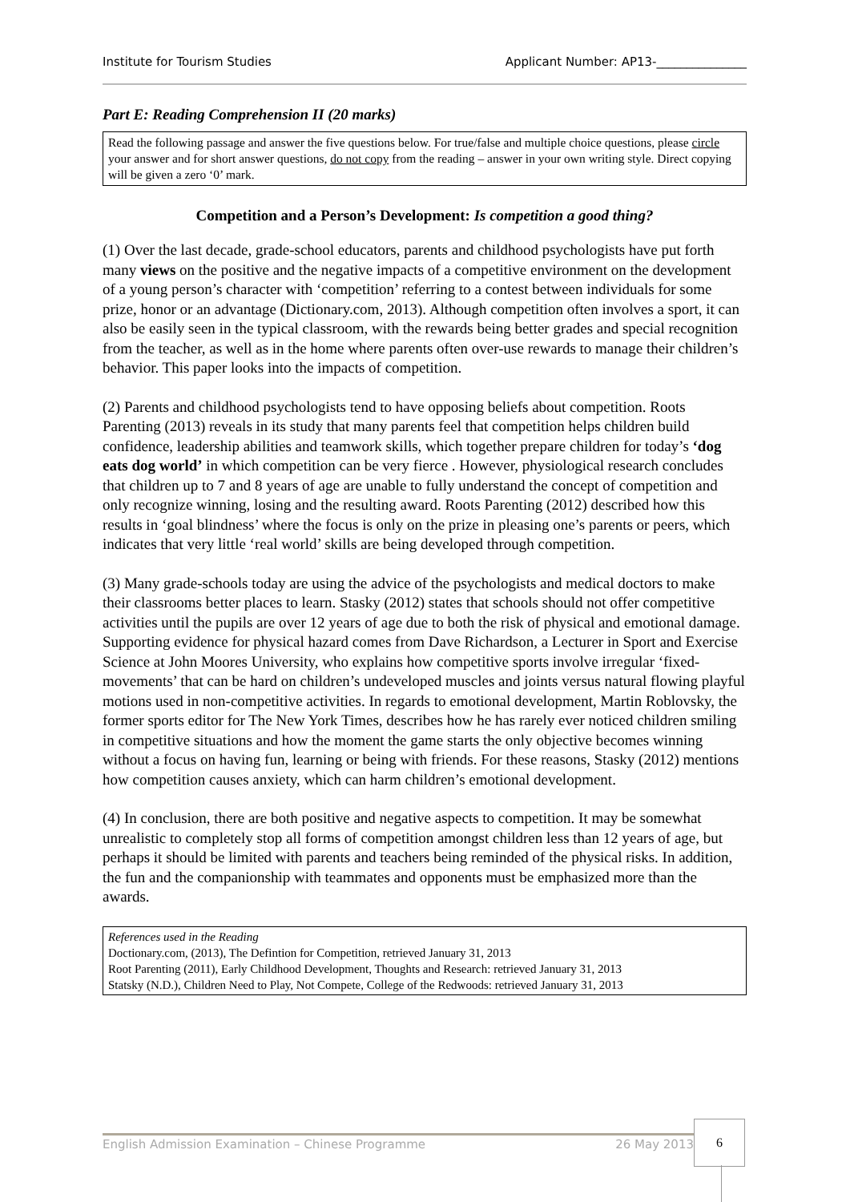Institute for Tourism Studies Applicant Number: AP13-_______________
Part E: Reading Comprehension II (20 marks)
Read the following passage and answer the five questions below. For true/false and multiple choice questions, please circle your answer and for short answer questions, do not copy from the reading – answer in your own writing style. Direct copying will be given a zero ‘0’ mark.
Competition and a Person’s Development: Is competition a good thing?
(1) Over the last decade, grade-school educators, parents and childhood psychologists have put forth many views on the positive and the negative impacts of a competitive environment on the development of a young person’s character with ‘competition’ referring to a contest between individuals for some prize, honor or an advantage (Dictionary.com, 2013). Although competition often involves a sport, it can also be easily seen in the typical classroom, with the rewards being better grades and special recognition from the teacher, as well as in the home where parents often over-use rewards to manage their children’s behavior. This paper looks into the impacts of competition.
(2) Parents and childhood psychologists tend to have opposing beliefs about competition. Roots Parenting (2013) reveals in its study that many parents feel that competition helps children build confidence, leadership abilities and teamwork skills, which together prepare children for today’s ‘dog eats dog world’ in which competition can be very fierce . However, physiological research concludes that children up to 7 and 8 years of age are unable to fully understand the concept of competition and only recognize winning, losing and the resulting award. Roots Parenting (2012) described how this results in ‘goal blindness’ where the focus is only on the prize in pleasing one’s parents or peers, which indicates that very little ‘real world’ skills are being developed through competition.
(3) Many grade-schools today are using the advice of the psychologists and medical doctors to make their classrooms better places to learn. Stasky (2012) states that schools should not offer competitive activities until the pupils are over 12 years of age due to both the risk of physical and emotional damage. Supporting evidence for physical hazard comes from Dave Richardson, a Lecturer in Sport and Exercise Science at John Moores University, who explains how competitive sports involve irregular ‘fixed-movements’ that can be hard on children’s undeveloped muscles and joints versus natural flowing playful motions used in non-competitive activities. In regards to emotional development, Martin Roblovsky, the former sports editor for The New York Times, describes how he has rarely ever noticed children smiling in competitive situations and how the moment the game starts the only objective becomes winning without a focus on having fun, learning or being with friends. For these reasons, Stasky (2012) mentions how competition causes anxiety, which can harm children’s emotional development.
(4) In conclusion, there are both positive and negative aspects to competition. It may be somewhat unrealistic to completely stop all forms of competition amongst children less than 12 years of age, but perhaps it should be limited with parents and teachers being reminded of the physical risks. In addition, the fun and the companionship with teammates and opponents must be emphasized more than the awards.
References used in the Reading
Doctionary.com, (2013), The Defintion for Competition, retrieved January 31, 2013
Root Parenting (2011), Early Childhood Development, Thoughts and Research: retrieved January 31, 2013
Statsky (N.D.), Children Need to Play, Not Compete, College of the Redwoods: retrieved January 31, 2013
English Admission Examination – Chinese Programme 26 May 2013
6